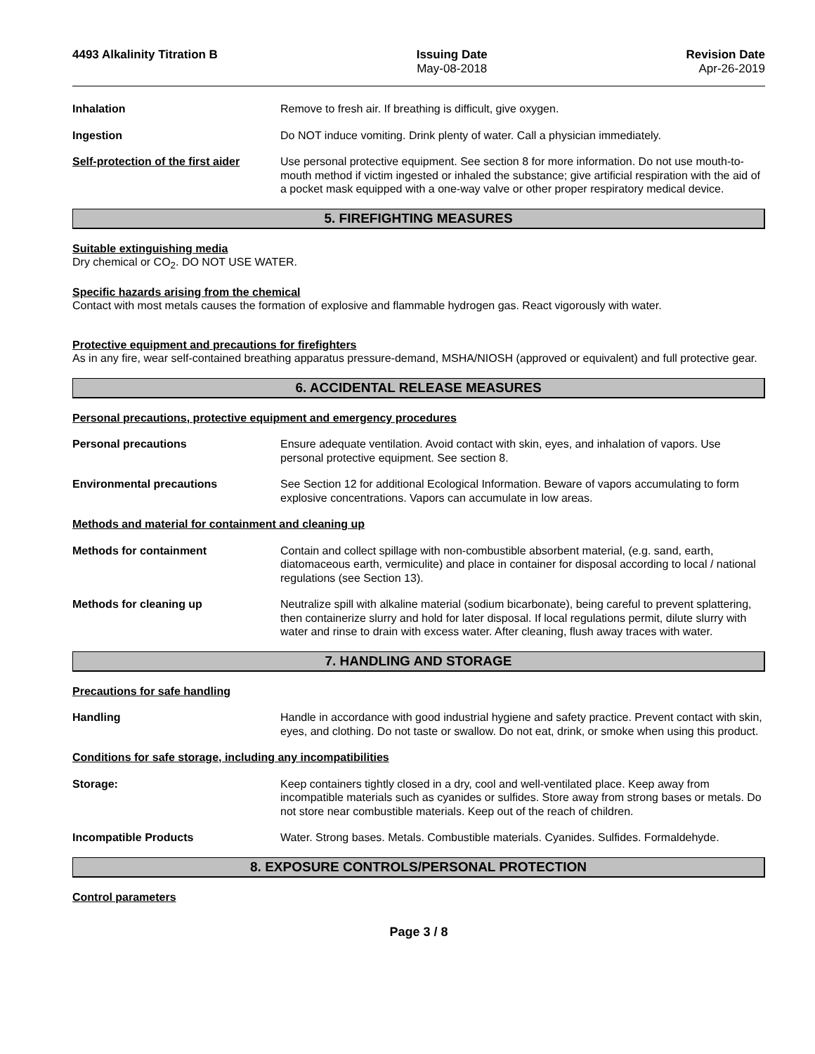4493 Alkalinity Titration B Issuing Date
May-08-2018
Revision Date
Apr-26-2019
Inhalation Remove to fresh air. If breathing is difficult, give oxygen.
Ingestion Do NOT induce vomiting. Drink plenty of water. Call a physician immediately.
Self-protection of the first aider
Use personal protective equipment. See section 8 for more information. Do not use mouth-to-mouth method if victim ingested or inhaled the substance; give artificial respiration with the aid of a pocket mask equipped with a one-way valve or other proper respiratory medical device.
5. FIREFIGHTING MEASURES
Suitable extinguishing media
Dry chemical or CO<sub>2</sub>. DO NOT USE WATER.
Specific hazards arising from the chemical
Contact with most metals causes the formation of explosive and flammable hydrogen gas. React vigorously with water.
Protective equipment and precautions for firefighters
As in any fire, wear self-contained breathing apparatus pressure-demand, MSHA/NIOSH (approved or equivalent) and full protective gear.
6. ACCIDENTAL RELEASE MEASURES
Personal precautions, protective equipment and emergency procedures
Personal precautions Ensure adequate ventilation. Avoid contact with skin, eyes, and inhalation of vapors. Use personal protective equipment. See section 8.
Environmental precautions See Section 12 for additional Ecological Information. Beware of vapors accumulating to form explosive concentrations. Vapors can accumulate in low areas.
Methods and material for containment and cleaning up
Methods for containment Contain and collect spillage with non-combustible absorbent material, (e.g. sand, earth, diatomaceous earth, vermiculite) and place in container for disposal according to local / national regulations (see Section 13).
Methods for cleaning up Neutralize spill with alkaline material (sodium bicarbonate), being careful to prevent splattering, then containerize slurry and hold for later disposal. If local regulations permit, dilute slurry with water and rinse to drain with excess water. After cleaning, flush away traces with water.
7. HANDLING AND STORAGE
Precautions for safe handling
Handling Handle in accordance with good industrial hygiene and safety practice. Prevent contact with skin, eyes, and clothing. Do not taste or swallow. Do not eat, drink, or smoke when using this product.
Conditions for safe storage, including any incompatibilities
Storage: Keep containers tightly closed in a dry, cool and well-ventilated place. Keep away from incompatible materials such as cyanides or sulfides. Store away from strong bases or metals. Do not store near combustible materials. Keep out of the reach of children.
Incompatible Products Water. Strong bases. Metals. Combustible materials. Cyanides. Sulfides. Formaldehyde.
8. EXPOSURE CONTROLS/PERSONAL PROTECTION
Control parameters
Page 3 / 8